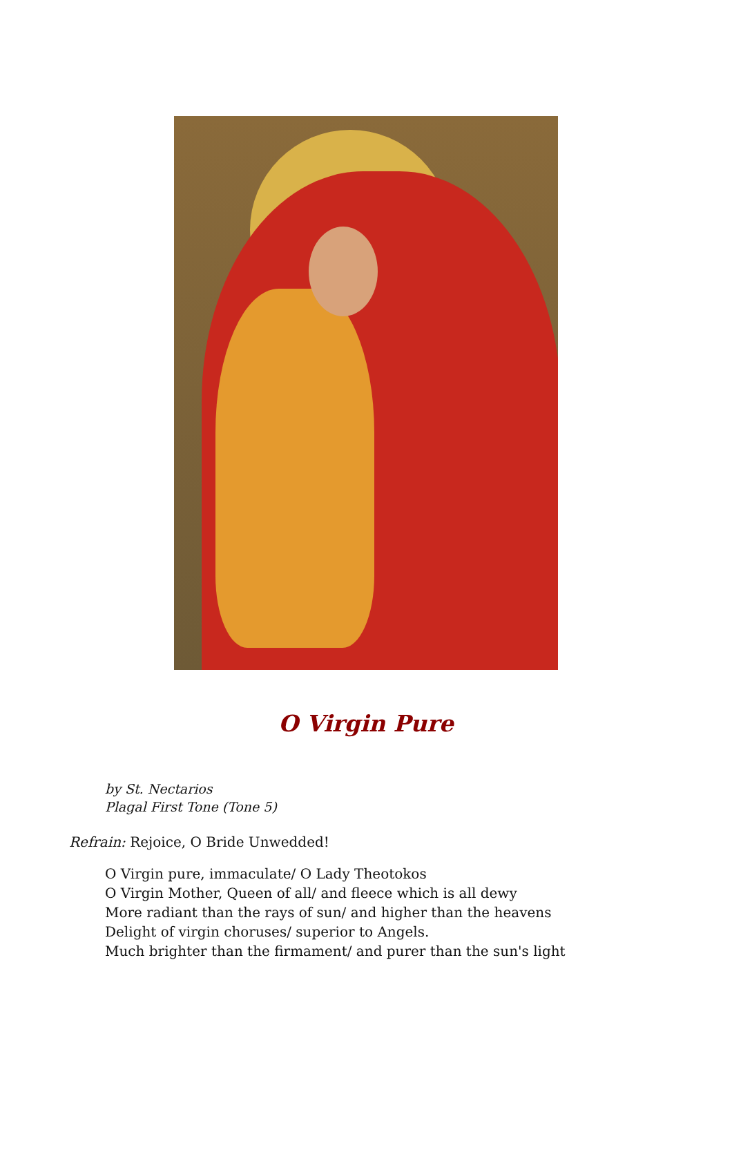O Virgin Pure
by St. Nectarios
Plagal First Tone (Tone 5)
Refrain: Rejoice, O Bride Unwedded!
O Virgin pure, immaculate/ O Lady Theotokos
O Virgin Mother, Queen of all/ and fleece which is all dewy
More radiant than the rays of sun/ and higher than the heavens
Delight of virgin choruses/ superior to Angels.
Much brighter than the firmament/ and purer than the sun's light